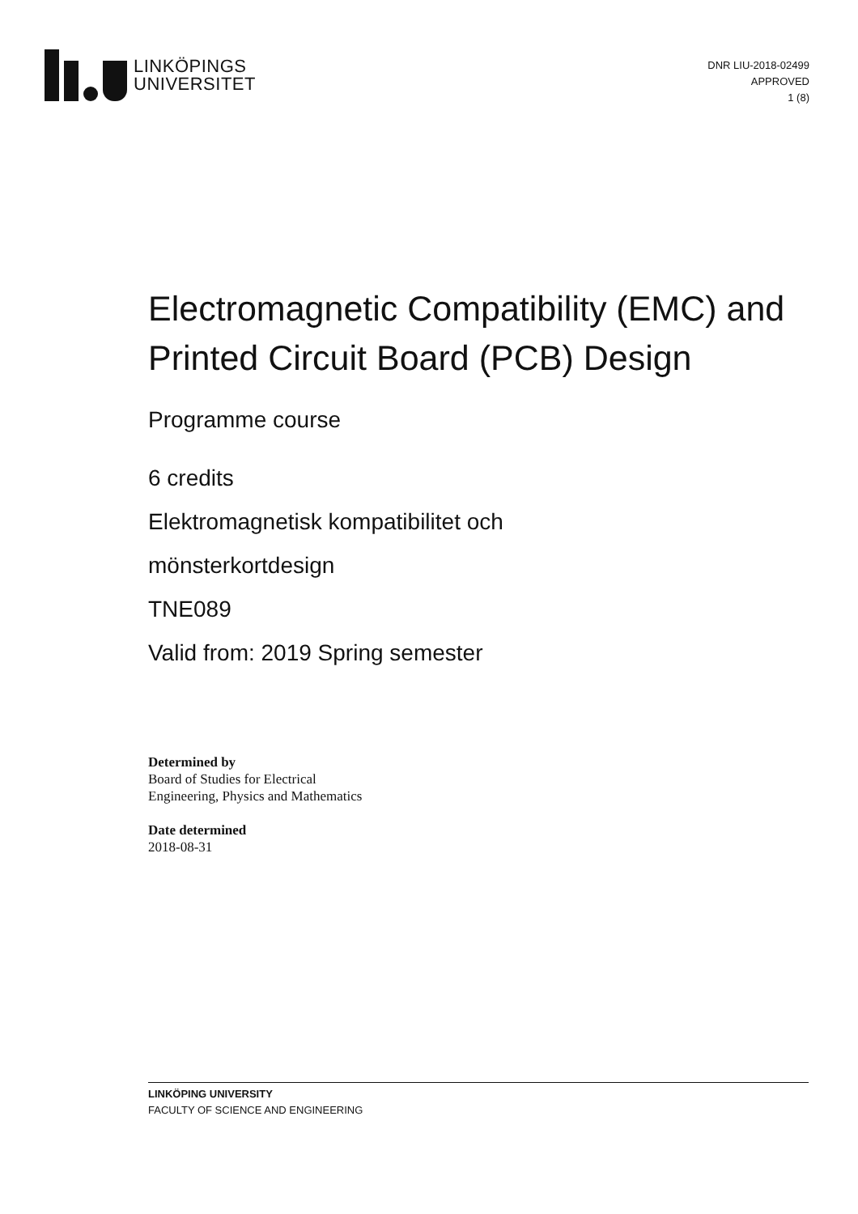LINKÖPINGS
UNIVERSITET
DNR LIU-2018-02499
APPROVED
1 (8)
Electromagnetic Compatibility (EMC) and Printed Circuit Board (PCB) Design
Programme course
6 credits
Elektromagnetisk kompatibilitet och
mönsterkortdesign
TNE089
Valid from: 2019 Spring semester
Determined by
Board of Studies for Electrical
Engineering, Physics and Mathematics
Date determined
2018-08-31
LINKÖPING UNIVERSITY
FACULTY OF SCIENCE AND ENGINEERING